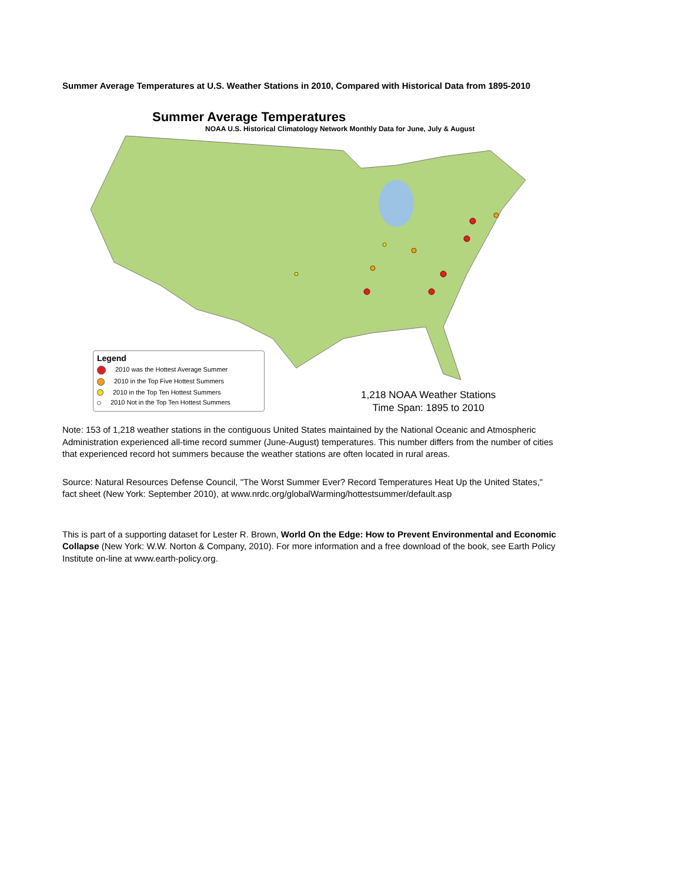Summer Average Temperatures at U.S. Weather Stations in 2010, Compared with Historical Data from 1895-2010
Summer Average Temperatures
NOAA U.S. Historical Climatology Network Monthly Data for June, July & August
Legend
2010 was the Hottest Average Summer
2010 in the Top Five Hottest Summers
2010 in the Top Ten Hottest Summers
2010 Not in the Top Ten Hottest Summers
1,218 NOAA Weather Stations
Time Span: 1895 to 2010
Note: 153 of 1,218 weather stations in the contiguous United States maintained by the National Oceanic and Atmospheric Administration experienced all-time record summer (June-August) temperatures. This number differs from the number of cities that experienced record hot summers because the weather stations are often located in rural areas.
Source: Natural Resources Defense Council, "The Worst Summer Ever? Record Temperatures Heat Up the United States," fact sheet (New York: September 2010), at www.nrdc.org/globalWarming/hottestsummer/default.asp
This is part of a supporting dataset for Lester R. Brown, World On the Edge: How to Prevent Environmental and Economic Collapse (New York: W.W. Norton & Company, 2010). For more information and a free download of the book, see Earth Policy Institute on-line at www.earth-policy.org.